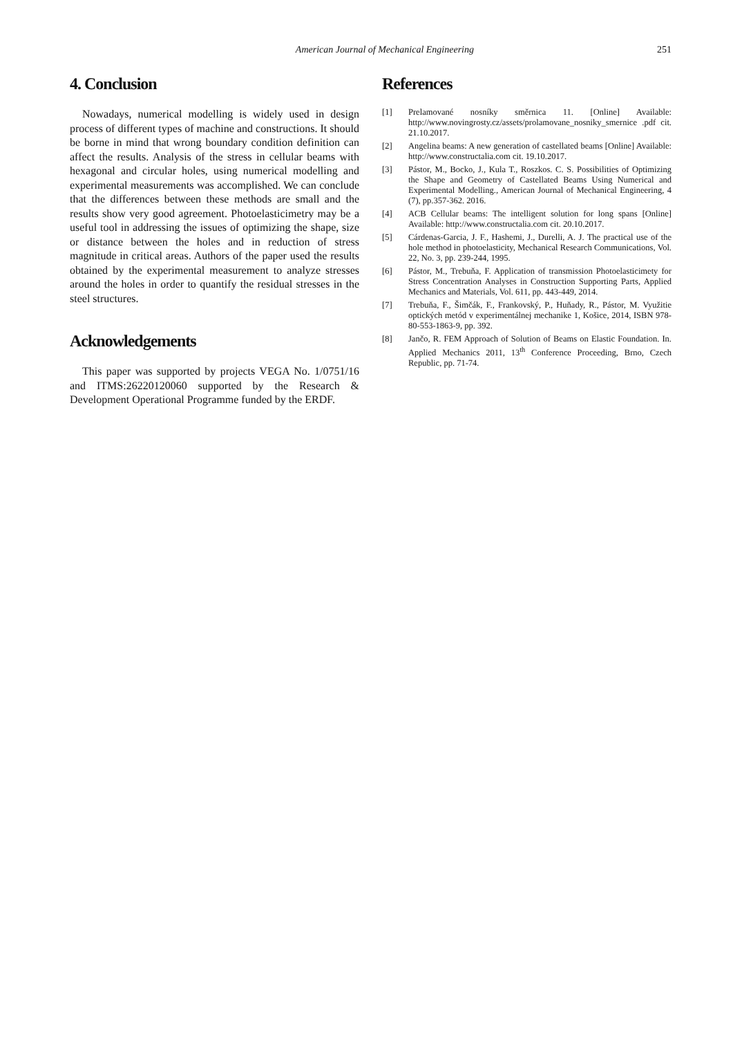American Journal of Mechanical Engineering 251
4. Conclusion
Nowadays, numerical modelling is widely used in design process of different types of machine and constructions. It should be borne in mind that wrong boundary condition definition can affect the results. Analysis of the stress in cellular beams with hexagonal and circular holes, using numerical modelling and experimental measurements was accomplished. We can conclude that the differences between these methods are small and the results show very good agreement. Photoelasticimetry may be a useful tool in addressing the issues of optimizing the shape, size or distance between the holes and in reduction of stress magnitude in critical areas. Authors of the paper used the results obtained by the experimental measurement to analyze stresses around the holes in order to quantify the residual stresses in the steel structures.
Acknowledgements
This paper was supported by projects VEGA No. 1/0751/16 and ITMS:26220120060 supported by the Research & Development Operational Programme funded by the ERDF.
References
[1] Prelamované nosníky směrnica 11. [Online] Available: http://www.novingrosty.cz/assets/prolamovane_nosniky_smernice .pdf cit. 21.10.2017.
[2] Angelina beams: A new generation of castellated beams [Online] Available: http://www.constructalia.com cit. 19.10.2017.
[3] Pástor, M., Bocko, J., Kula T., Roszkos. C. S. Possibilities of Optimizing the Shape and Geometry of Castellated Beams Using Numerical and Experimental Modelling., American Journal of Mechanical Engineering, 4 (7), pp.357-362. 2016.
[4] ACB Cellular beams: The intelligent solution for long spans [Online] Available: http://www.constructalia.com cit. 20.10.2017.
[5] Cárdenas-Garcia, J. F., Hashemi, J., Durelli, A. J. The practical use of the hole method in photoelasticity, Mechanical Research Communications, Vol. 22, No. 3, pp. 239-244, 1995.
[6] Pástor, M., Trebuňa, F. Application of transmission Photoelasticimety for Stress Concentration Analyses in Construction Supporting Parts, Applied Mechanics and Materials, Vol. 611, pp. 443-449, 2014.
[7] Trebuňa, F., Šimčák, F., Frankovský, P., Huňady, R., Pástor, M. Využitie optických metód v experimentálnej mechanike 1, Košice, 2014, ISBN 978-80-553-1863-9, pp. 392.
[8] Jančo, R. FEM Approach of Solution of Beams on Elastic Foundation. In. Applied Mechanics 2011, 13<sup>th</sup> Conference Proceeding, Brno, Czech Republic, pp. 71-74.